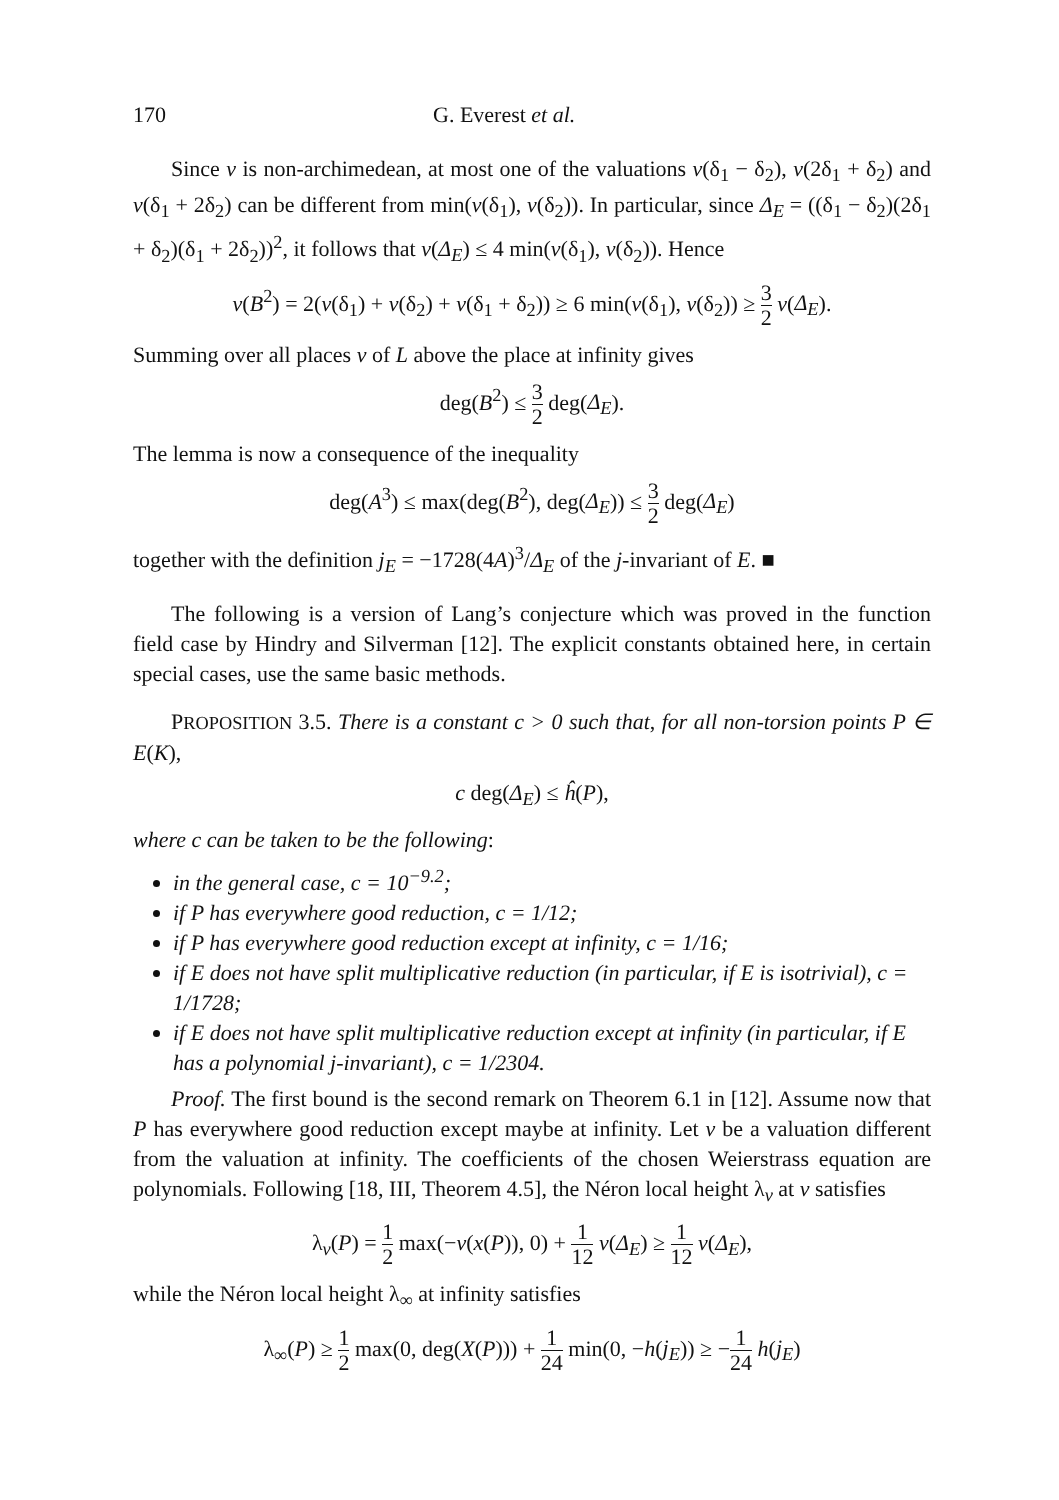170 G. Everest et al.
Since v is non-archimedean, at most one of the valuations v(δ<sub>1</sub> − δ<sub>2</sub>), v(2δ<sub>1</sub> + δ<sub>2</sub>) and v(δ<sub>1</sub> + 2δ<sub>2</sub>) can be different from min(v(δ<sub>1</sub>), v(δ<sub>2</sub>)). In particular, since Δ<sub>E</sub> = ((δ<sub>1</sub> − δ<sub>2</sub>)(2δ<sub>1</sub> + δ<sub>2</sub>)(δ<sub>1</sub> + 2δ<sub>2</sub>))<sup>2</sup>, it follows that v(Δ<sub>E</sub>) ≤ 4 min(v(δ<sub>1</sub>), v(δ<sub>2</sub>)). Hence
v(B<sup>2</sup>) = 2(v(δ<sub>1</sub>) + v(δ<sub>2</sub>) + v(δ<sub>1</sub> + δ<sub>2</sub>)) ≥ 6 min(v(δ<sub>1</sub>), v(δ<sub>2</sub>)) ≥ 3 2 v(Δ<sub>E</sub>).
Summing over all places v of L above the place at infinity gives
deg(B<sup>2</sup>) ≤ 3 2 deg(Δ<sub>E</sub>).
The lemma is now a consequence of the inequality
deg(A<sup>3</sup>) ≤ max(deg(B<sup>2</sup>), deg(Δ<sub>E</sub>)) ≤ 3 2 deg(Δ<sub>E</sub>)
together with the definition j<sub>E</sub> = −1728(4A)<sup>3</sup>/Δ<sub>E</sub> of the j-invariant of E. ■
The following is a version of Lang’s conjecture which was proved in the function field case by Hindry and Silverman [12]. The explicit constants obtained here, in certain special cases, use the same basic methods.
PROPOSITION 3.5. There is a constant c > 0 such that, for all non-torsion points P ∈ E(K),
c deg(Δ<sub>E</sub>) ≤ ĥ(P),
where c can be taken to be the following:
in the general case, c = 10<sup>−9.2</sup>;
if P has everywhere good reduction, c = 1/12;
if P has everywhere good reduction except at infinity, c = 1/16;
if E does not have split multiplicative reduction (in particular, if E is isotrivial), c = 1/1728;
if E does not have split multiplicative reduction except at infinity (in particular, if E has a polynomial j-invariant), c = 1/2304.
Proof. The first bound is the second remark on Theorem 6.1 in [12]. Assume now that P has everywhere good reduction except maybe at infinity. Let v be a valuation different from the valuation at infinity. The coefficients of the chosen Weierstrass equation are polynomials. Following [18, III, Theorem 4.5], the Néron local height λ<sub>v</sub> at v satisfies
λ<sub>v</sub>(P) = 1 2 max(−v(x(P)), 0) + 1 12 v(Δ<sub>E</sub>) ≥ 1 12 v(Δ<sub>E</sub>),
while the Néron local height λ<sub>∞</sub> at infinity satisfies
λ<sub>∞</sub>(P) ≥ 1 2 max(0, deg(X(P))) + 1 24 min(0, −h(j<sub>E</sub>)) ≥ −1 24 h(j<sub>E</sub>)